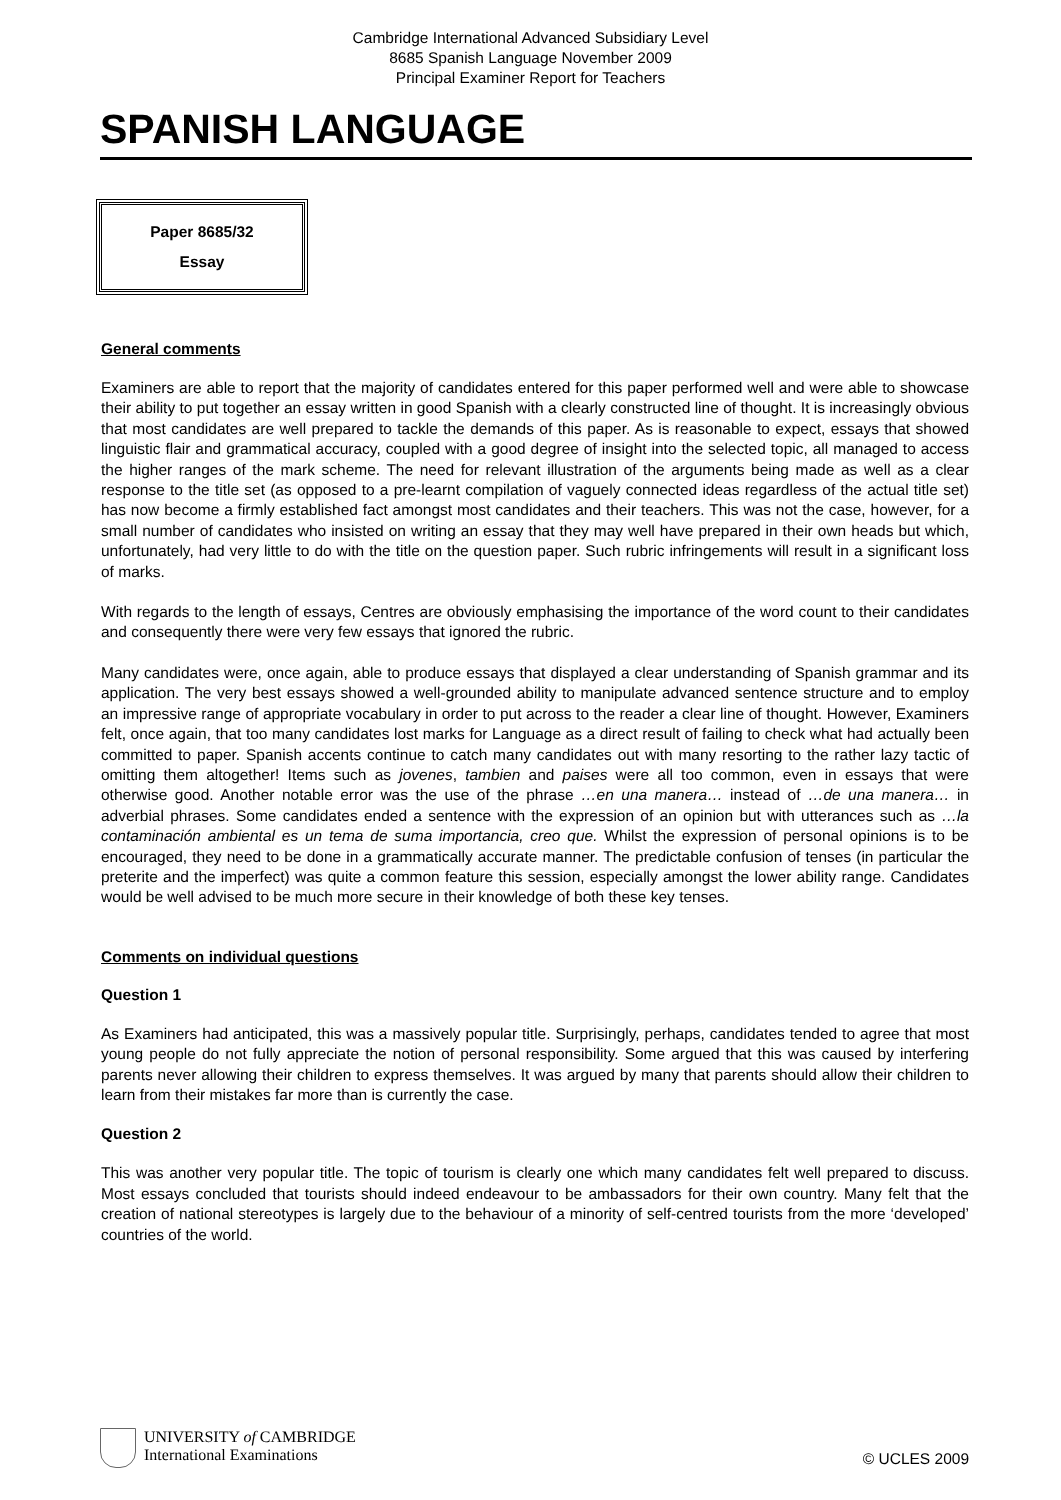Cambridge International Advanced Subsidiary Level
8685 Spanish Language November 2009
Principal Examiner Report for Teachers
SPANISH LANGUAGE
Paper 8685/32
Essay
General comments
Examiners are able to report that the majority of candidates entered for this paper performed well and were able to showcase their ability to put together an essay written in good Spanish with a clearly constructed line of thought. It is increasingly obvious that most candidates are well prepared to tackle the demands of this paper. As is reasonable to expect, essays that showed linguistic flair and grammatical accuracy, coupled with a good degree of insight into the selected topic, all managed to access the higher ranges of the mark scheme. The need for relevant illustration of the arguments being made as well as a clear response to the title set (as opposed to a pre-learnt compilation of vaguely connected ideas regardless of the actual title set) has now become a firmly established fact amongst most candidates and their teachers. This was not the case, however, for a small number of candidates who insisted on writing an essay that they may well have prepared in their own heads but which, unfortunately, had very little to do with the title on the question paper. Such rubric infringements will result in a significant loss of marks.
With regards to the length of essays, Centres are obviously emphasising the importance of the word count to their candidates and consequently there were very few essays that ignored the rubric.
Many candidates were, once again, able to produce essays that displayed a clear understanding of Spanish grammar and its application. The very best essays showed a well-grounded ability to manipulate advanced sentence structure and to employ an impressive range of appropriate vocabulary in order to put across to the reader a clear line of thought. However, Examiners felt, once again, that too many candidates lost marks for Language as a direct result of failing to check what had actually been committed to paper. Spanish accents continue to catch many candidates out with many resorting to the rather lazy tactic of omitting them altogether! Items such as jovenes, tambien and paises were all too common, even in essays that were otherwise good. Another notable error was the use of the phrase …en una manera… instead of …de una manera… in adverbial phrases. Some candidates ended a sentence with the expression of an opinion but with utterances such as …la contaminación ambiental es un tema de suma importancia, creo que. Whilst the expression of personal opinions is to be encouraged, they need to be done in a grammatically accurate manner. The predictable confusion of tenses (in particular the preterite and the imperfect) was quite a common feature this session, especially amongst the lower ability range. Candidates would be well advised to be much more secure in their knowledge of both these key tenses.
Comments on individual questions
Question 1
As Examiners had anticipated, this was a massively popular title. Surprisingly, perhaps, candidates tended to agree that most young people do not fully appreciate the notion of personal responsibility. Some argued that this was caused by interfering parents never allowing their children to express themselves. It was argued by many that parents should allow their children to learn from their mistakes far more than is currently the case.
Question 2
This was another very popular title. The topic of tourism is clearly one which many candidates felt well prepared to discuss. Most essays concluded that tourists should indeed endeavour to be ambassadors for their own country. Many felt that the creation of national stereotypes is largely due to the behaviour of a minority of self-centred tourists from the more ‘developed’ countries of the world.
UNIVERSITY of CAMBRIDGE
International Examinations
© UCLES 2009